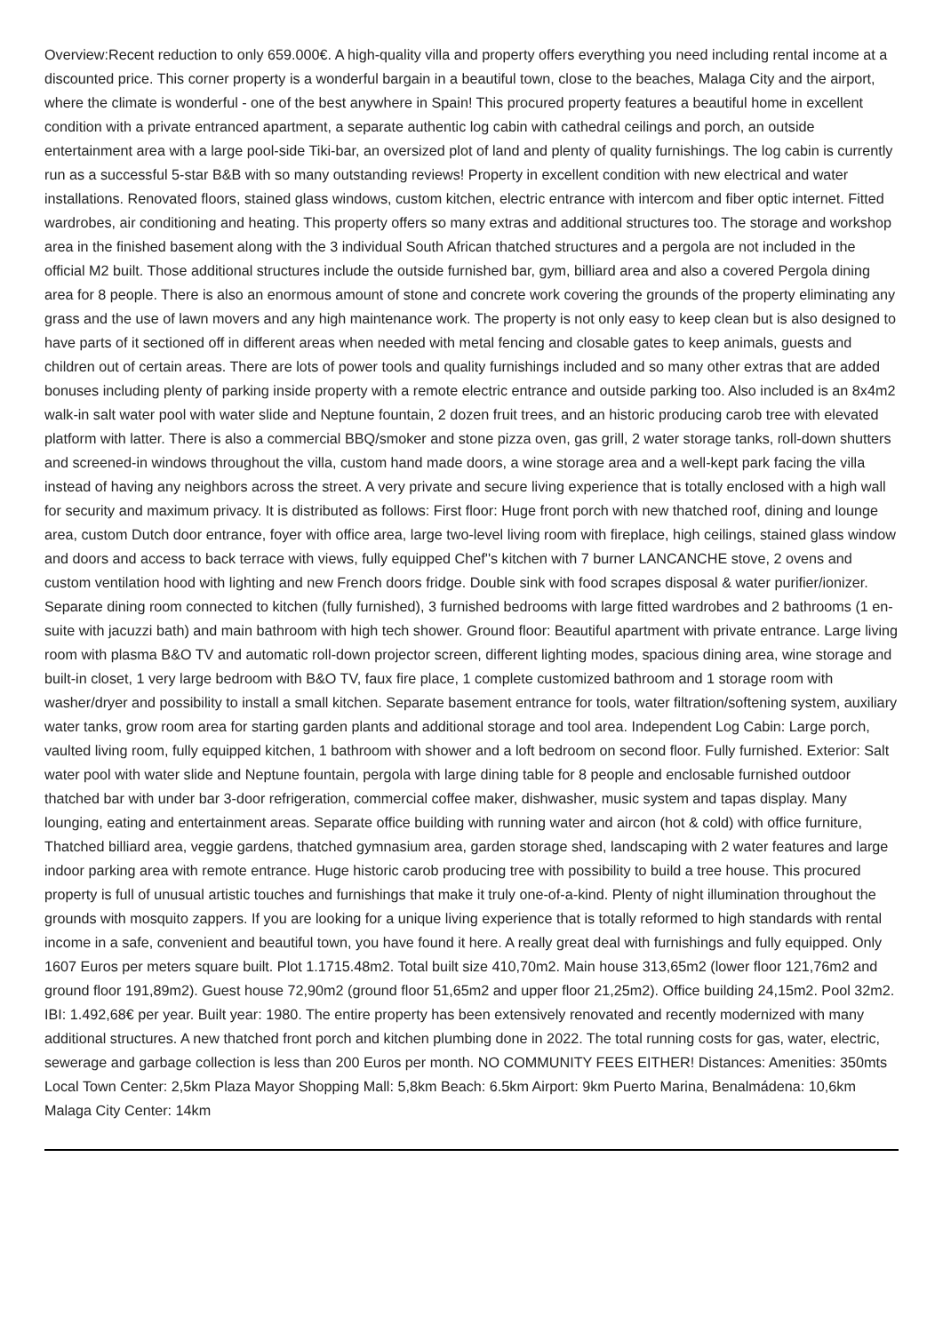Overview:Recent reduction to only 659.000€. A high-quality villa and property offers everything you need including rental income at a discounted price. This corner property is a wonderful bargain in a beautiful town, close to the beaches, Malaga City and the airport, where the climate is wonderful - one of the best anywhere in Spain! This procured property features a beautiful home in excellent condition with a private entranced apartment, a separate authentic log cabin with cathedral ceilings and porch, an outside entertainment area with a large pool-side Tiki-bar, an oversized plot of land and plenty of quality furnishings. The log cabin is currently run as a successful 5-star B&B with so many outstanding reviews! Property in excellent condition with new electrical and water installations. Renovated floors, stained glass windows, custom kitchen, electric entrance with intercom and fiber optic internet. Fitted wardrobes, air conditioning and heating. This property offers so many extras and additional structures too. The storage and workshop area in the finished basement along with the 3 individual South African thatched structures and a pergola are not included in the official M2 built. Those additional structures include the outside furnished bar, gym, billiard area and also a covered Pergola dining area for 8 people. There is also an enormous amount of stone and concrete work covering the grounds of the property eliminating any grass and the use of lawn movers and any high maintenance work. The property is not only easy to keep clean but is also designed to have parts of it sectioned off in different areas when needed with metal fencing and closable gates to keep animals, guests and children out of certain areas. There are lots of power tools and quality furnishings included and so many other extras that are added bonuses including plenty of parking inside property with a remote electric entrance and outside parking too. Also included is an 8x4m2 walk-in salt water pool with water slide and Neptune fountain, 2 dozen fruit trees, and an historic producing carob tree with elevated platform with latter. There is also a commercial BBQ/smoker and stone pizza oven, gas grill, 2 water storage tanks, roll-down shutters and screened-in windows throughout the villa, custom hand made doors, a wine storage area and a well-kept park facing the villa instead of having any neighbors across the street. A very private and secure living experience that is totally enclosed with a high wall for security and maximum privacy. It is distributed as follows: First floor: Huge front porch with new thatched roof, dining and lounge area, custom Dutch door entrance, foyer with office area, large two-level living room with fireplace, high ceilings, stained glass window and doors and access to back terrace with views, fully equipped Chef''s kitchen with 7 burner LANCANCHE stove, 2 ovens and custom ventilation hood with lighting and new French doors fridge. Double sink with food scrapes disposal & water purifier/ionizer. Separate dining room connected to kitchen (fully furnished), 3 furnished bedrooms with large fitted wardrobes and 2 bathrooms (1 en-suite with jacuzzi bath) and main bathroom with high tech shower. Ground floor: Beautiful apartment with private entrance. Large living room with plasma B&O TV and automatic roll-down projector screen, different lighting modes, spacious dining area, wine storage and built-in closet, 1 very large bedroom with B&O TV, faux fire place, 1 complete customized bathroom and 1 storage room with washer/dryer and possibility to install a small kitchen. Separate basement entrance for tools, water filtration/softening system, auxiliary water tanks, grow room area for starting garden plants and additional storage and tool area. Independent Log Cabin: Large porch, vaulted living room, fully equipped kitchen, 1 bathroom with shower and a loft bedroom on second floor. Fully furnished. Exterior: Salt water pool with water slide and Neptune fountain, pergola with large dining table for 8 people and enclosable furnished outdoor thatched bar with under bar 3-door refrigeration, commercial coffee maker, dishwasher, music system and tapas display. Many lounging, eating and entertainment areas. Separate office building with running water and aircon (hot & cold) with office furniture, Thatched billiard area, veggie gardens, thatched gymnasium area, garden storage shed, landscaping with 2 water features and large indoor parking area with remote entrance. Huge historic carob producing tree with possibility to build a tree house. This procured property is full of unusual artistic touches and furnishings that make it truly one-of-a-kind. Plenty of night illumination throughout the grounds with mosquito zappers. If you are looking for a unique living experience that is totally reformed to high standards with rental income in a safe, convenient and beautiful town, you have found it here. A really great deal with furnishings and fully equipped. Only 1607 Euros per meters square built. Plot 1.1715.48m2. Total built size 410,70m2. Main house 313,65m2 (lower floor 121,76m2 and ground floor 191,89m2). Guest house 72,90m2 (ground floor 51,65m2 and upper floor 21,25m2). Office building 24,15m2. Pool 32m2. IBI: 1.492,68€ per year. Built year: 1980. The entire property has been extensively renovated and recently modernized with many additional structures. A new thatched front porch and kitchen plumbing done in 2022. The total running costs for gas, water, electric, sewerage and garbage collection is less than 200 Euros per month. NO COMMUNITY FEES EITHER! Distances: Amenities: 350mts Local Town Center: 2,5km Plaza Mayor Shopping Mall: 5,8km Beach: 6.5km Airport: 9km Puerto Marina, Benalmádena: 10,6km Malaga City Center: 14km